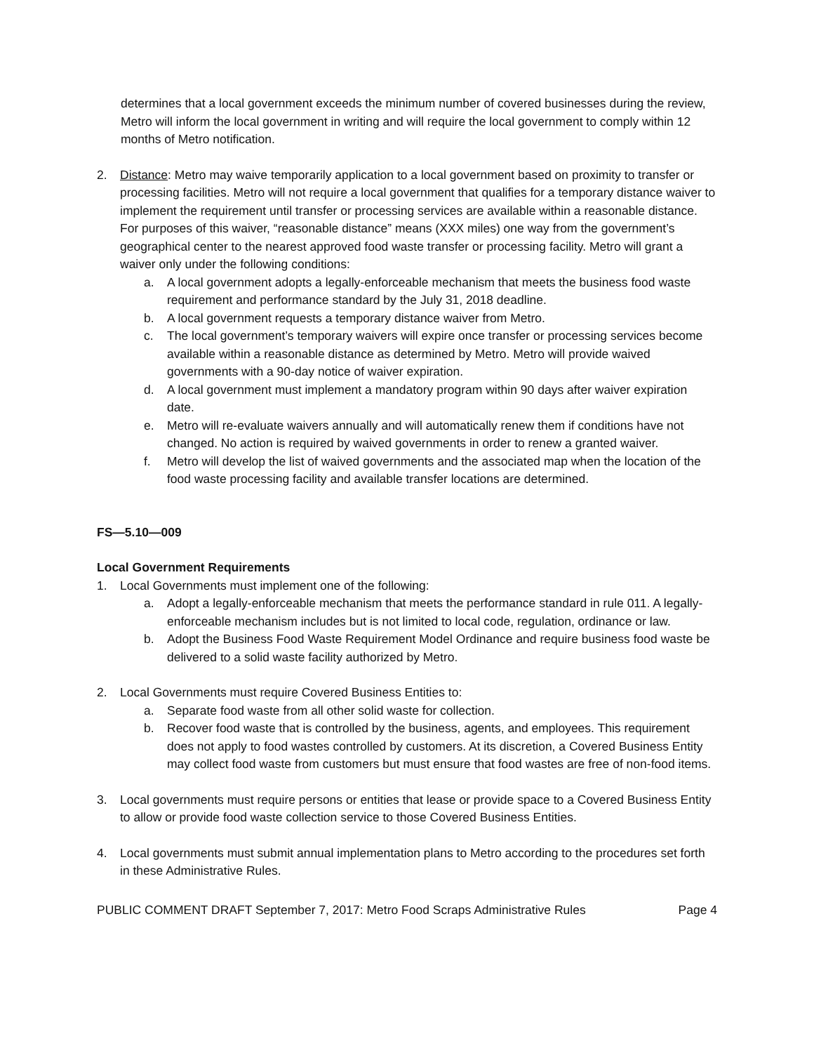determines that a local government exceeds the minimum number of covered businesses during the review, Metro will inform the local government in writing and will require the local government to comply within 12 months of Metro notification.
2. Distance: Metro may waive temporarily application to a local government based on proximity to transfer or processing facilities. Metro will not require a local government that qualifies for a temporary distance waiver to implement the requirement until transfer or processing services are available within a reasonable distance. For purposes of this waiver, “reasonable distance” means (XXX miles) one way from the government’s geographical center to the nearest approved food waste transfer or processing facility. Metro will grant a waiver only under the following conditions:
a. A local government adopts a legally-enforceable mechanism that meets the business food waste requirement and performance standard by the July 31, 2018 deadline.
b. A local government requests a temporary distance waiver from Metro.
c. The local government’s temporary waivers will expire once transfer or processing services become available within a reasonable distance as determined by Metro. Metro will provide waived governments with a 90-day notice of waiver expiration.
d. A local government must implement a mandatory program within 90 days after waiver expiration date.
e. Metro will re-evaluate waivers annually and will automatically renew them if conditions have not changed. No action is required by waived governments in order to renew a granted waiver.
f. Metro will develop the list of waived governments and the associated map when the location of the food waste processing facility and available transfer locations are determined.
FS—5.10—009
Local Government Requirements
1. Local Governments must implement one of the following:
a. Adopt a legally-enforceable mechanism that meets the performance standard in rule 011. A legally-enforceable mechanism includes but is not limited to local code, regulation, ordinance or law.
b. Adopt the Business Food Waste Requirement Model Ordinance and require business food waste be delivered to a solid waste facility authorized by Metro.
2. Local Governments must require Covered Business Entities to:
a. Separate food waste from all other solid waste for collection.
b. Recover food waste that is controlled by the business, agents, and employees. This requirement does not apply to food wastes controlled by customers. At its discretion, a Covered Business Entity may collect food waste from customers but must ensure that food wastes are free of non-food items.
3. Local governments must require persons or entities that lease or provide space to a Covered Business Entity to allow or provide food waste collection service to those Covered Business Entities.
4. Local governments must submit annual implementation plans to Metro according to the procedures set forth in these Administrative Rules.
PUBLIC COMMENT DRAFT September 7, 2017: Metro Food Scraps Administrative Rules Page 4